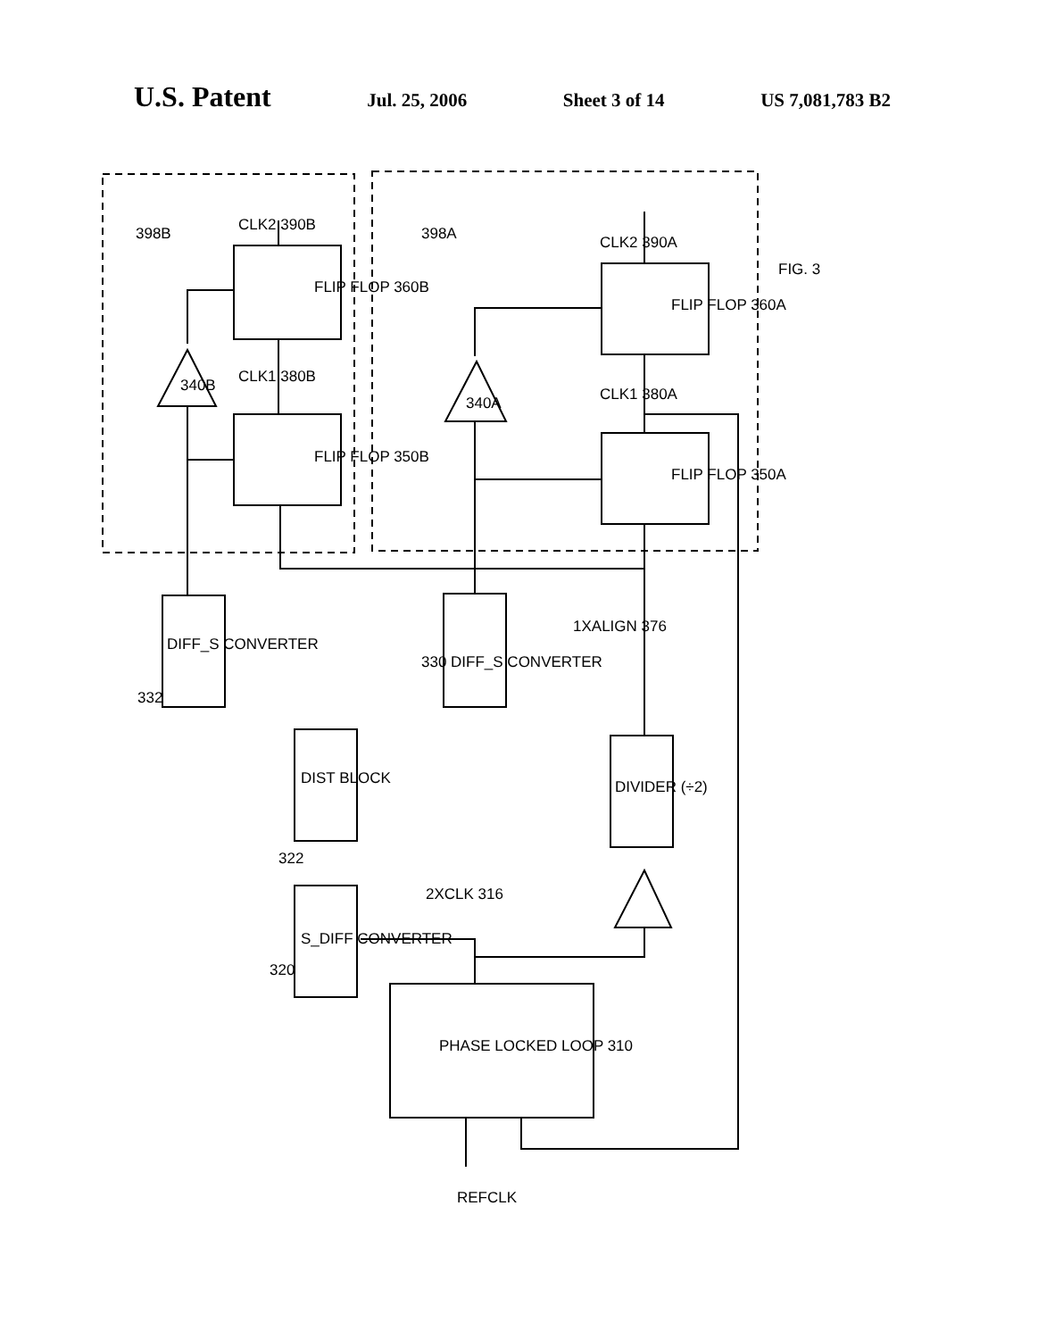U.S. Patent Jul. 25, 2006 Sheet 3 of 14 US 7,081,783 B2
FLIP FLOP 360B
FLIP FLOP 350B
FLIP FLOP 360A
FLIP FLOP 350A
340B
340A
398B
398A
CLK2 390B
CLK1 380B
CLK2 390A
CLK1 380A
DIFF_S CONVERTER
330 DIFF_S CONVERTER
332
1XALIGN 376
DIST BLOCK
322
S_DIFF CONVERTER
320
2XCLK 316
DIVIDER (÷2)
PHASE LOCKED LOOP 310
REFCLK
FIG. 3